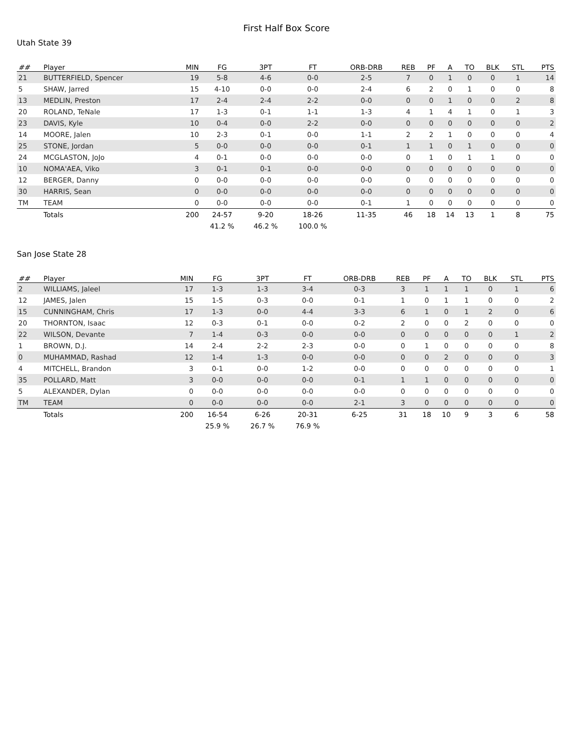First Half Box Score
Utah State 39
| ## | Player | MIN | FG | 3PT | FT | ORB-DRB | REB | PF | A | TO | BLK | STL | PTS |
| --- | --- | --- | --- | --- | --- | --- | --- | --- | --- | --- | --- | --- | --- |
| 21 | BUTTERFIELD, Spencer | 19 | 5-8 | 4-6 | 0-0 | 2-5 | 7 | 0 | 1 | 0 | 0 | 1 | 14 |
| 5 | SHAW, Jarred | 15 | 4-10 | 0-0 | 0-0 | 2-4 | 6 | 2 | 0 | 1 | 0 | 0 | 8 |
| 13 | MEDLIN, Preston | 17 | 2-4 | 2-4 | 2-2 | 0-0 | 0 | 0 | 1 | 0 | 0 | 2 | 8 |
| 20 | ROLAND, TeNale | 17 | 1-3 | 0-1 | 1-1 | 1-3 | 4 | 1 | 4 | 1 | 0 | 1 | 3 |
| 23 | DAVIS, Kyle | 10 | 0-4 | 0-0 | 2-2 | 0-0 | 0 | 0 | 0 | 0 | 0 | 0 | 2 |
| 14 | MOORE, Jalen | 10 | 2-3 | 0-1 | 0-0 | 1-1 | 2 | 2 | 1 | 0 | 0 | 0 | 4 |
| 25 | STONE, Jordan | 5 | 0-0 | 0-0 | 0-0 | 0-1 | 1 | 1 | 0 | 1 | 0 | 0 | 0 |
| 24 | MCGLASTON, JoJo | 4 | 0-1 | 0-0 | 0-0 | 0-0 | 0 | 1 | 0 | 1 | 1 | 0 | 0 |
| 10 | NOMA'AEA, Viko | 3 | 0-1 | 0-1 | 0-0 | 0-0 | 0 | 0 | 0 | 0 | 0 | 0 | 0 |
| 12 | BERGER, Danny | 0 | 0-0 | 0-0 | 0-0 | 0-0 | 0 | 0 | 0 | 0 | 0 | 0 | 0 |
| 30 | HARRIS, Sean | 0 | 0-0 | 0-0 | 0-0 | 0-0 | 0 | 0 | 0 | 0 | 0 | 0 | 0 |
| TM | TEAM | 0 | 0-0 | 0-0 | 0-0 | 0-1 | 1 | 0 | 0 | 0 | 0 | 0 | 0 |
| | Totals | 200 | 24-57 | 9-20 | 18-26 | 11-35 | 46 | 18 | 14 | 13 | 1 | 8 | 75 |
| | | | 41.2 % | 46.2 % | 100.0 % | | | | | | | | |
San Jose State 28
| ## | Player | MIN | FG | 3PT | FT | ORB-DRB | REB | PF | A | TO | BLK | STL | PTS |
| --- | --- | --- | --- | --- | --- | --- | --- | --- | --- | --- | --- | --- | --- |
| 2 | WILLIAMS, Jaleel | 17 | 1-3 | 1-3 | 3-4 | 0-3 | 3 | 1 | 1 | 1 | 0 | 1 | 6 |
| 12 | JAMES, Jalen | 15 | 1-5 | 0-3 | 0-0 | 0-1 | 1 | 0 | 1 | 1 | 0 | 0 | 2 |
| 15 | CUNNINGHAM, Chris | 17 | 1-3 | 0-0 | 4-4 | 3-3 | 6 | 1 | 0 | 1 | 2 | 0 | 6 |
| 20 | THORNTON, Isaac | 12 | 0-3 | 0-1 | 0-0 | 0-2 | 2 | 0 | 0 | 2 | 0 | 0 | 0 |
| 22 | WILSON, Devante | 7 | 1-4 | 0-3 | 0-0 | 0-0 | 0 | 0 | 0 | 0 | 0 | 1 | 2 |
| 1 | BROWN, D.J. | 14 | 2-4 | 2-2 | 2-3 | 0-0 | 0 | 1 | 0 | 0 | 0 | 0 | 8 |
| 0 | MUHAMMAD, Rashad | 12 | 1-4 | 1-3 | 0-0 | 0-0 | 0 | 0 | 2 | 0 | 0 | 0 | 3 |
| 4 | MITCHELL, Brandon | 3 | 0-1 | 0-0 | 1-2 | 0-0 | 0 | 0 | 0 | 0 | 0 | 0 | 1 |
| 35 | POLLARD, Matt | 3 | 0-0 | 0-0 | 0-0 | 0-1 | 1 | 1 | 0 | 0 | 0 | 0 | 0 |
| 5 | ALEXANDER, Dylan | 0 | 0-0 | 0-0 | 0-0 | 0-0 | 0 | 0 | 0 | 0 | 0 | 0 | 0 |
| TM | TEAM | 0 | 0-0 | 0-0 | 0-0 | 2-1 | 3 | 0 | 0 | 0 | 0 | 0 | 0 |
| | Totals | 200 | 16-54 | 6-26 | 20-31 | 6-25 | 31 | 18 | 10 | 9 | 3 | 6 | 58 |
| | | | 25.9 % | 26.7 % | 76.9 % | | | | | | | | |